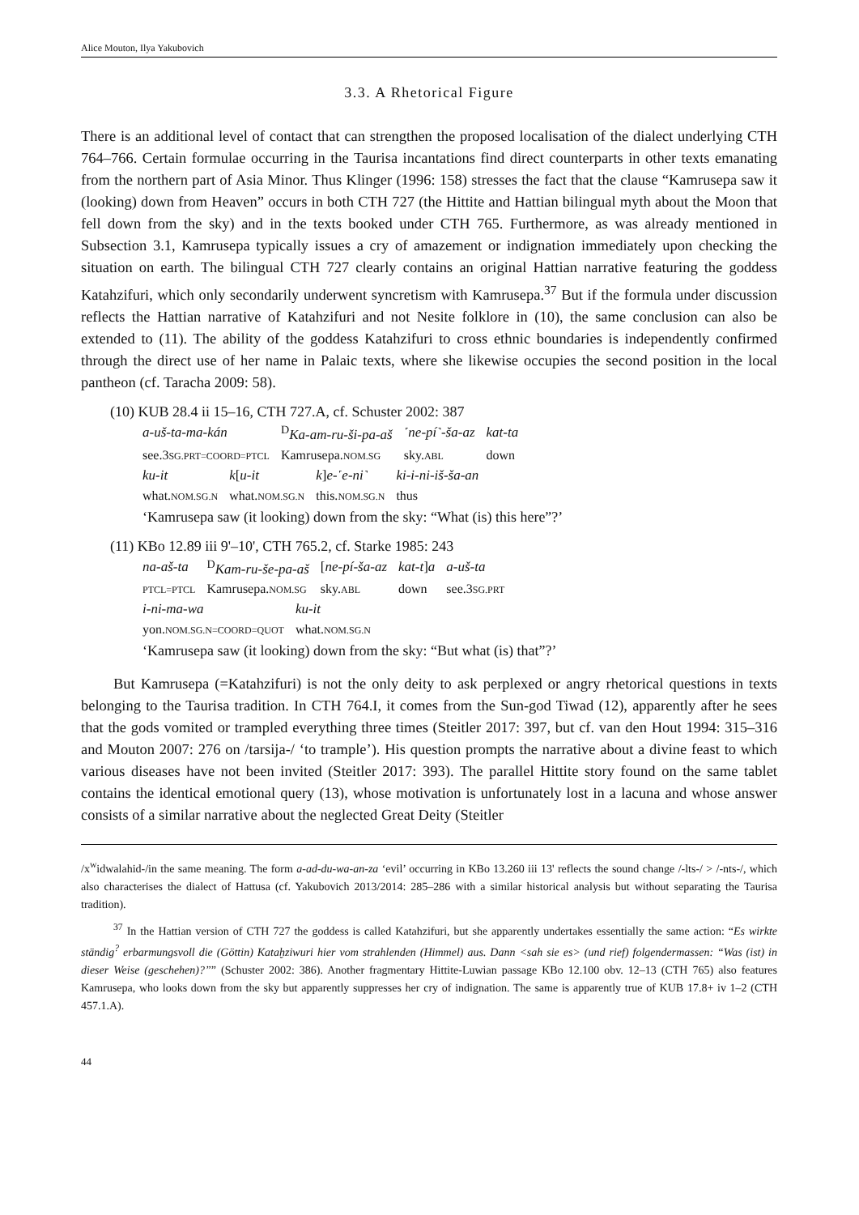Alice Mouton, Ilya Yakubovich
3.3. A Rhetorical Figure
There is an additional level of contact that can strengthen the proposed localisation of the dialect underlying CTH 764–766. Certain formulae occurring in the Taurisa incantations find direct counterparts in other texts emanating from the northern part of Asia Minor. Thus Klinger (1996: 158) stresses the fact that the clause “Kamrusepa saw it (looking) down from Heaven” occurs in both CTH 727 (the Hittite and Hattian bilingual myth about the Moon that fell down from the sky) and in the texts booked under CTH 765. Furthermore, as was already mentioned in Subsection 3.1, Kamrusepa typically issues a cry of amazement or indignation immediately upon checking the situation on earth. The bilingual CTH 727 clearly contains an original Hattian narrative featuring the goddess Katahzifuri, which only secondarily underwent syncretism with Kamrusepa.<sup>37</sup> But if the formula under discussion reflects the Hattian narrative of Katahzifuri and not Nesite folklore in (10), the same conclusion can also be extended to (11). The ability of the goddess Katahzifuri to cross ethnic boundaries is independently confirmed through the direct use of her name in Palaic texts, where she likewise occupies the second position in the local pantheon (cf. Taracha 2009: 58).
(10) KUB 28.4 ii 15–16, CTH 727.A, cf. Schuster 2002: 387
| a-uš-ta-ma-kán | <sup>D</sup> Ka-am-ru-ši-pa-aš | ˹ne-pí˺-ša-az | kat-ta |
| see.3 SG.PRT=COORD=PTCL | Kamrusepa. NOM.SG | sky. ABL | down |
| ku-it | k [ u-it | k ] e-˹e-ni˺ | ki-i-ni-iš-ša-an |
| what. NOM.SG.N | what. NOM.SG.N | this. NOM.SG.N | thus |
‘Kamrusepa saw (it looking) down from the sky: “What (is) this here”?’
(11) KBo 12.89 iii 9'–10', CTH 765.2, cf. Starke 1985: 243
| na-aš-ta | <sup>D</sup> Kam-ru-še-pa-aš | [ ne-pí-ša-az | kat-t ] a | a-uš-ta |
| PTCL=PTCL | Kamrusepa. NOM.SG | sky. ABL | down | see.3 SG.PRT |
| i-ni-ma-wa | ku-it |
| yon. NOM.SG.N=COORD=QUOT | what. NOM.SG.N |
‘Kamrusepa saw (it looking) down from the sky: “But what (is) that”?’
But Kamrusepa (=Katahzifuri) is not the only deity to ask perplexed or angry rhetorical questions in texts belonging to the Taurisa tradition. In CTH 764.I, it comes from the Sun-god Tiwad (12), apparently after he sees that the gods vomited or trampled everything three times (Steitler 2017: 397, but cf. van den Hout 1994: 315–316 and Mouton 2007: 276 on /tarsija-/ ‘to trample’). His question prompts the narrative about a divine feast to which various diseases have not been invited (Steitler 2017: 393). The parallel Hittite story found on the same tablet contains the identical emotional query (13), whose motivation is unfortunately lost in a lacuna and whose answer consists of a similar narrative about the neglected Great Deity (Steitler
/x<sup>w</sup>idwalahid-/in the same meaning. The form a-ad-du-wa-an-za ‘evil’ occurring in KBo 13.260 iii 13' reflects the sound change /-lts-/ > /-nts-/, which also characterises the dialect of Hattusa (cf. Yakubovich 2013/2014: 285–286 with a similar historical analysis but without separating the Taurisa tradition).
<sup>37</sup> In the Hattian version of CTH 727 the goddess is called Katahzifuri, but she apparently undertakes essentially the same action: “Es wirkte ständig<sup>?</sup> erbarmungsvoll die (Göttin) Kataḫziwuri hier vom strahlenden (Himmel) aus. Dann <sah sie es> (und rief) folgendermassen: “Was (ist) in dieser Weise (geschehen)?”” (Schuster 2002: 386). Another fragmentary Hittite-Luwian passage KBo 12.100 obv. 12–13 (CTH 765) also features Kamrusepa, who looks down from the sky but apparently suppresses her cry of indignation. The same is apparently true of KUB 17.8+ iv 1–2 (CTH 457.1.A).
44